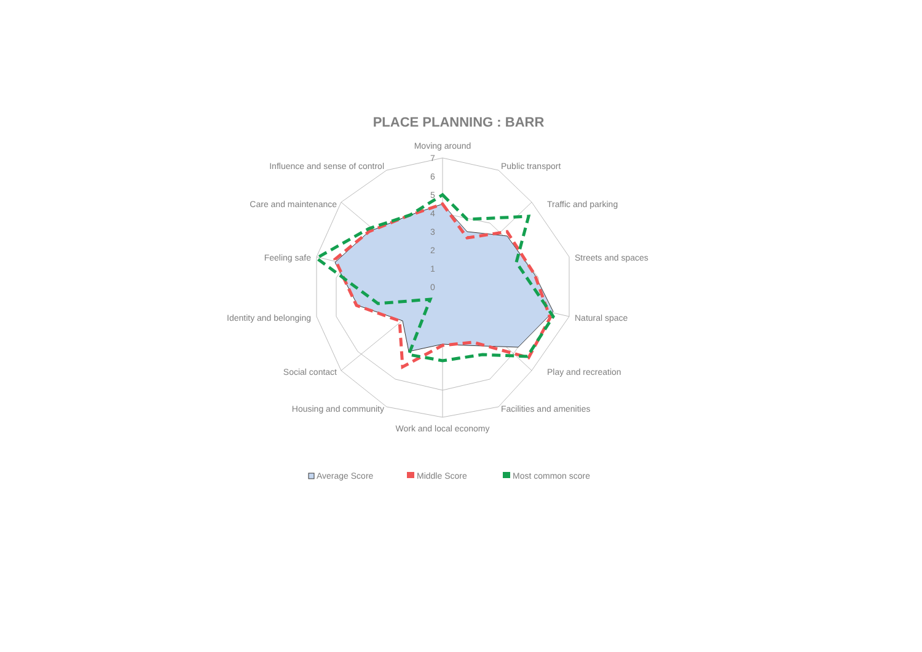PLACE PLANNING : BARR
Moving around
Public transport
Traffic and parking
Streets and spaces
Natural space
Play and recreation
Facilities and amenities
Work and local economy
Housing and community
Social contact
Identity and belonging
Feeling safe
Care and maintenance
Influence and sense of control
7
6
5
4
3
2
1
0
Average Score
Middle Score
Most common score